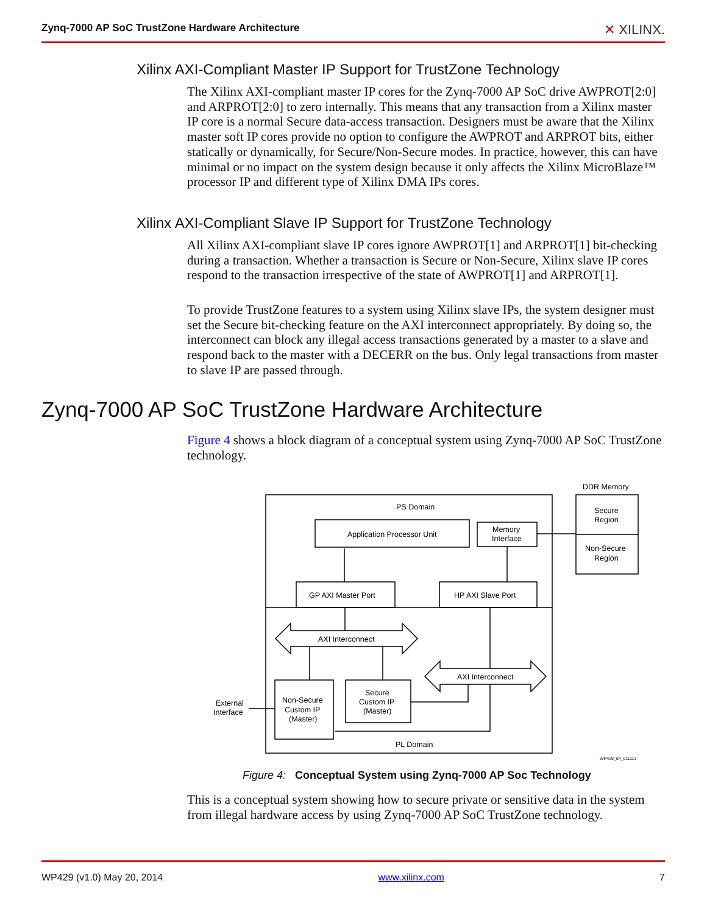Zynq-7000 AP SoC TrustZone Hardware Architecture ✕ XILINX.
Xilinx AXI-Compliant Master IP Support for TrustZone Technology
The Xilinx AXI-compliant master IP cores for the Zynq-7000 AP SoC drive AWPROT[2:0] and ARPROT[2:0] to zero internally. This means that any transaction from a Xilinx master IP core is a normal Secure data-access transaction. Designers must be aware that the Xilinx master soft IP cores provide no option to configure the AWPROT and ARPROT bits, either statically or dynamically, for Secure/Non-Secure modes. In practice, however, this can have minimal or no impact on the system design because it only affects the Xilinx MicroBlaze™ processor IP and different type of Xilinx DMA IPs cores.
Xilinx AXI-Compliant Slave IP Support for TrustZone Technology
All Xilinx AXI-compliant slave IP cores ignore AWPROT[1] and ARPROT[1] bit-checking during a transaction. Whether a transaction is Secure or Non-Secure, Xilinx slave IP cores respond to the transaction irrespective of the state of AWPROT[1] and ARPROT[1].
To provide TrustZone features to a system using Xilinx slave IPs, the system designer must set the Secure bit-checking feature on the AXI interconnect appropriately. By doing so, the interconnect can block any illegal access transactions generated by a master to a slave and respond back to the master with a DECERR on the bus. Only legal transactions from master to slave IP are passed through.
Zynq-7000 AP SoC TrustZone Hardware Architecture
Figure 4 shows a block diagram of a conceptual system using Zynq-7000 AP SoC TrustZone technology.
PS Domain
Application Processor Unit
Memory
Interface
GP AXI Master Port
HP AXI Slave Port
AXI Interconnect
AXI Interconnect
Non-Secure
Custom IP
(Master)
Secure
Custom IP
(Master)
PL Domain
External
Interface
DDR Memory
Secure
Region
Non-Secure
Region
WP429_04_011113
Figure 4: Conceptual System using Zynq-7000 AP Soc Technology
This is a conceptual system showing how to secure private or sensitive data in the system from illegal hardware access by using Zynq-7000 AP SoC TrustZone technology.
WP429 (v1.0) May 20, 2014 www.xilinx.com 7